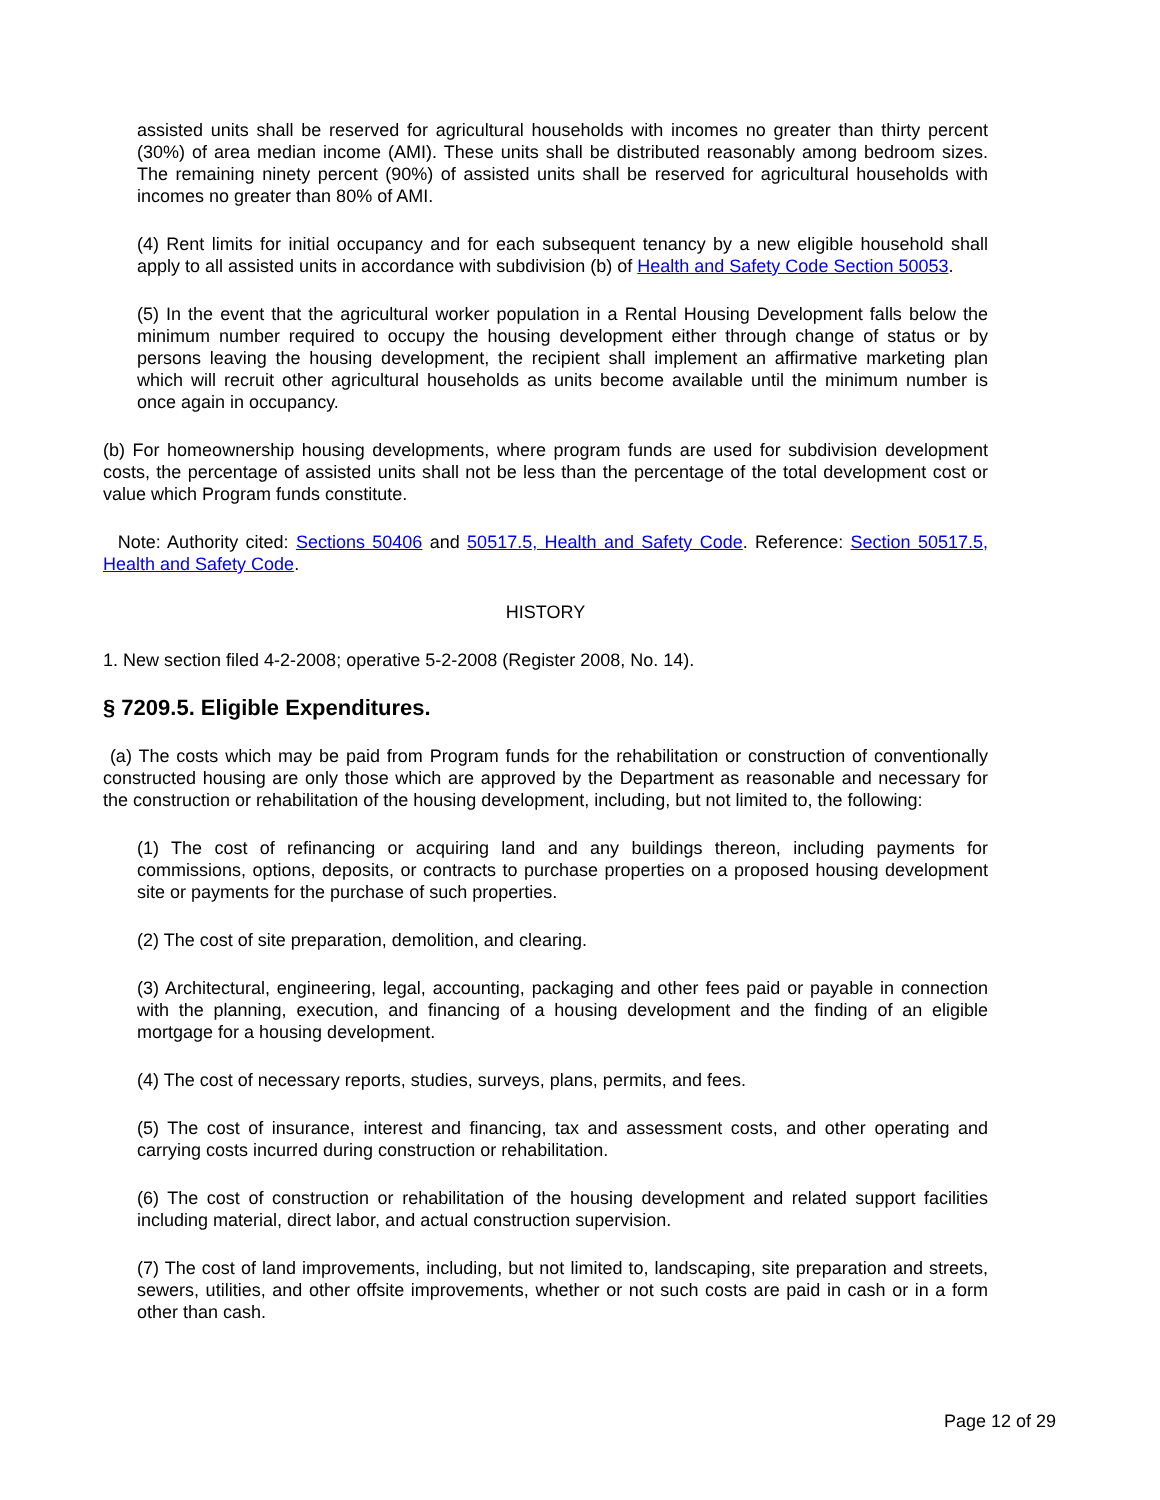assisted units shall be reserved for agricultural households with incomes no greater than thirty percent (30%) of area median income (AMI). These units shall be distributed reasonably among bedroom sizes. The remaining ninety percent (90%) of assisted units shall be reserved for agricultural households with incomes no greater than 80% of AMI.
(4) Rent limits for initial occupancy and for each subsequent tenancy by a new eligible household shall apply to all assisted units in accordance with subdivision (b) of Health and Safety Code Section 50053.
(5) In the event that the agricultural worker population in a Rental Housing Development falls below the minimum number required to occupy the housing development either through change of status or by persons leaving the housing development, the recipient shall implement an affirmative marketing plan which will recruit other agricultural households as units become available until the minimum number is once again in occupancy.
(b) For homeownership housing developments, where program funds are used for subdivision development costs, the percentage of assisted units shall not be less than the percentage of the total development cost or value which Program funds constitute.
Note: Authority cited: Sections 50406 and 50517.5, Health and Safety Code. Reference: Section 50517.5, Health and Safety Code.
HISTORY
1. New section filed 4-2-2008; operative 5-2-2008 (Register 2008, No. 14).
§ 7209.5. Eligible Expenditures.
(a) The costs which may be paid from Program funds for the rehabilitation or construction of conventionally constructed housing are only those which are approved by the Department as reasonable and necessary for the construction or rehabilitation of the housing development, including, but not limited to, the following:
(1) The cost of refinancing or acquiring land and any buildings thereon, including payments for commissions, options, deposits, or contracts to purchase properties on a proposed housing development site or payments for the purchase of such properties.
(2) The cost of site preparation, demolition, and clearing.
(3) Architectural, engineering, legal, accounting, packaging and other fees paid or payable in connection with the planning, execution, and financing of a housing development and the finding of an eligible mortgage for a housing development.
(4) The cost of necessary reports, studies, surveys, plans, permits, and fees.
(5) The cost of insurance, interest and financing, tax and assessment costs, and other operating and carrying costs incurred during construction or rehabilitation.
(6) The cost of construction or rehabilitation of the housing development and related support facilities including material, direct labor, and actual construction supervision.
(7) The cost of land improvements, including, but not limited to, landscaping, site preparation and streets, sewers, utilities, and other offsite improvements, whether or not such costs are paid in cash or in a form other than cash.
Page 12 of 29